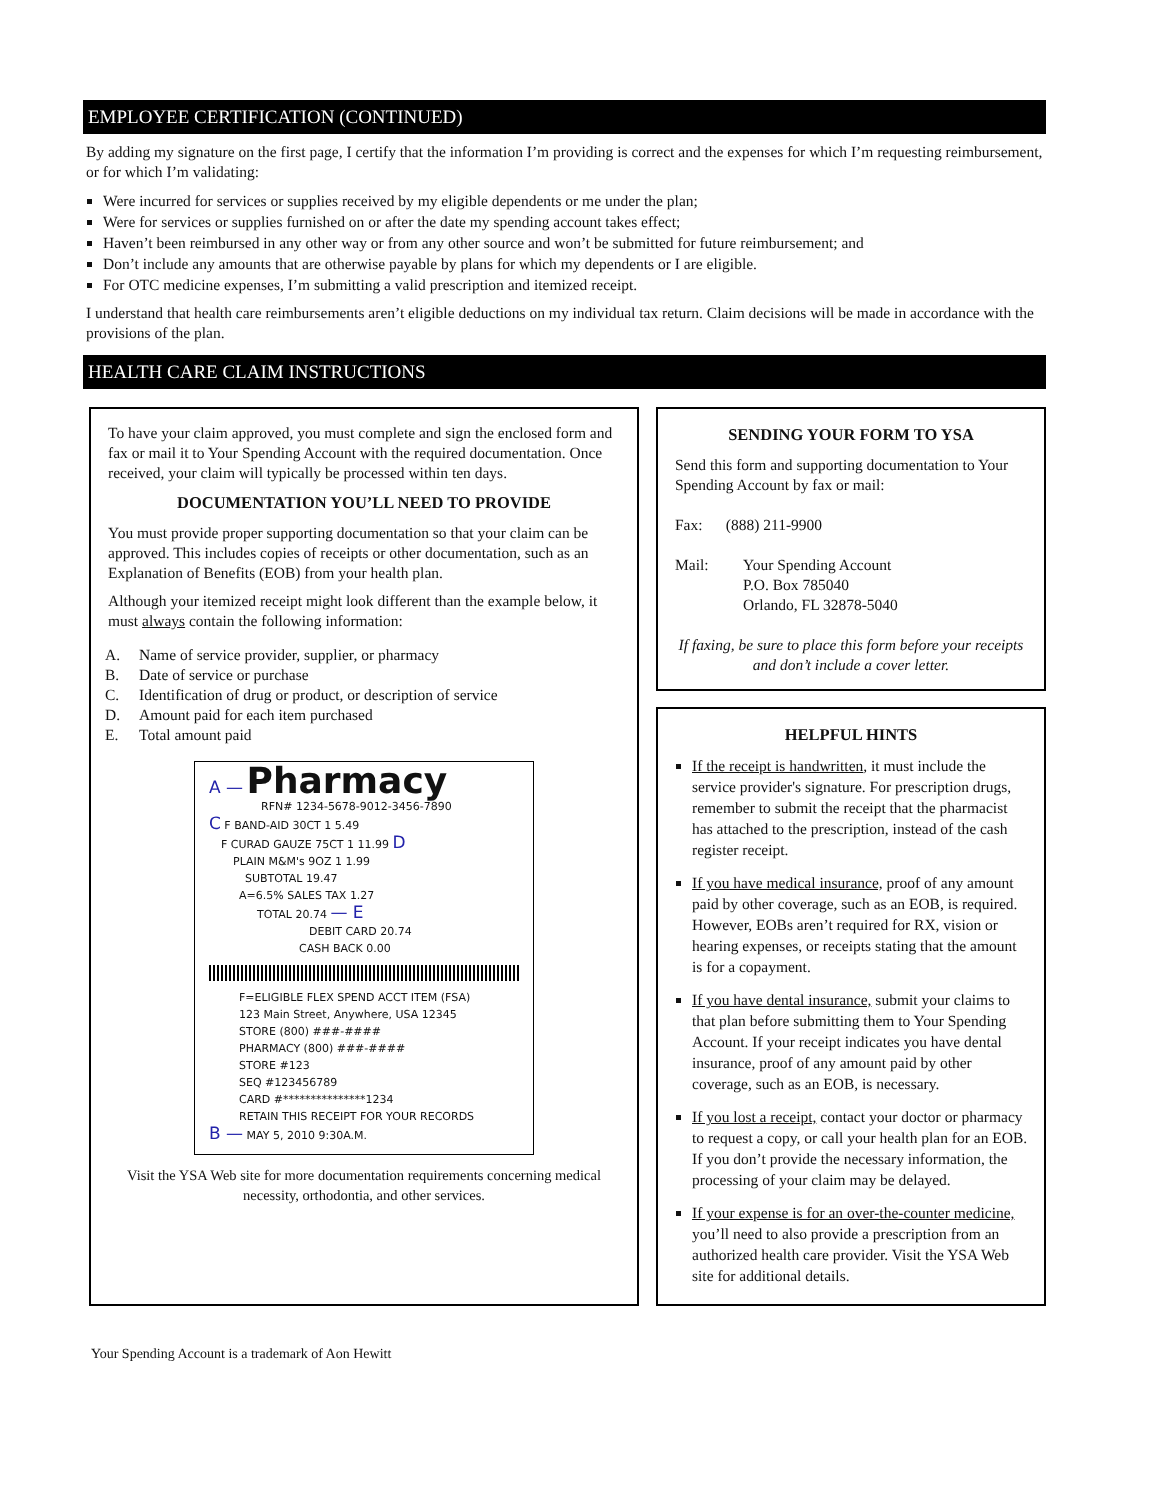EMPLOYEE CERTIFICATION (CONTINUED)
By adding my signature on the first page, I certify that the information I’m providing is correct and the expenses for which I’m requesting reimbursement, or for which I’m validating:
Were incurred for services or supplies received by my eligible dependents or me under the plan;
Were for services or supplies furnished on or after the date my spending account takes effect;
Haven’t been reimbursed in any other way or from any other source and won’t be submitted for future reimbursement; and
Don’t include any amounts that are otherwise payable by plans for which my dependents or I are eligible.
For OTC medicine expenses, I’m submitting a valid prescription and itemized receipt.
I understand that health care reimbursements aren’t eligible deductions on my individual tax return. Claim decisions will be made in accordance with the provisions of the plan.
HEALTH CARE CLAIM INSTRUCTIONS
To have your claim approved, you must complete and sign the enclosed form and fax or mail it to Your Spending Account with the required documentation. Once received, your claim will typically be processed within ten days.
DOCUMENTATION YOU’LL NEED TO PROVIDE
You must provide proper supporting documentation so that your claim can be approved. This includes copies of receipts or other documentation, such as an Explanation of Benefits (EOB) from your health plan.
Although your itemized receipt might look different than the example below, it must always contain the following information:
A. Name of service provider, supplier, or pharmacy
B. Date of service or purchase
C. Identification of drug or product, or description of service
D. Amount paid for each item purchased
E. Total amount paid
A — Pharmacy
RFN# 1234-5678-9012-3456-7890
C F BAND-AID 30CT 1 5.49
F CURAD GAUZE 75CT 1 11.99 D
PLAIN M&M's 9OZ 1 1.99
SUBTOTAL 19.47
A=6.5% SALES TAX 1.27
TOTAL 20.74 — E
DEBIT CARD 20.74
CASH BACK 0.00
F=ELIGIBLE FLEX SPEND ACCT ITEM (FSA)
123 Main Street, Anywhere, USA 12345
STORE (800) ###-####
PHARMACY (800) ###-####
STORE #123
SEQ #123456789
CARD #***************1234
RETAIN THIS RECEIPT FOR YOUR RECORDS
B — MAY 5, 2010 9:30A.M.
Visit the YSA Web site for more documentation requirements concerning medical necessity, orthodontia, and other services.
SENDING YOUR FORM TO YSA
Send this form and supporting documentation to Your Spending Account by fax or mail:
Fax: (888) 211-9900
Mail: Your Spending Account
P.O. Box 785040
Orlando, FL 32878-5040
If faxing, be sure to place this form before your receipts and don’t include a cover letter.
HELPFUL HINTS
If the receipt is handwritten, it must include the service provider's signature. For prescription drugs, remember to submit the receipt that the pharmacist has attached to the prescription, instead of the cash register receipt.
If you have medical insurance, proof of any amount paid by other coverage, such as an EOB, is required. However, EOBs aren’t required for RX, vision or hearing expenses, or receipts stating that the amount is for a copayment.
If you have dental insurance, submit your claims to that plan before submitting them to Your Spending Account. If your receipt indicates you have dental insurance, proof of any amount paid by other coverage, such as an EOB, is necessary.
If you lost a receipt, contact your doctor or pharmacy to request a copy, or call your health plan for an EOB. If you don’t provide the necessary information, the processing of your claim may be delayed.
If your expense is for an over-the-counter medicine, you’ll need to also provide a prescription from an authorized health care provider. Visit the YSA Web site for additional details.
Your Spending Account is a trademark of Aon Hewitt